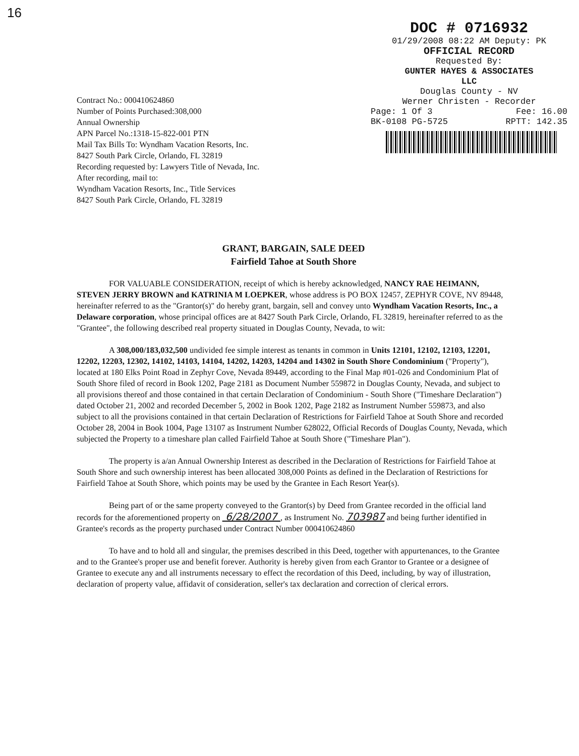16
DOC # 0716932
01/29/2008 08:22 AM Deputy: PK
OFFICIAL RECORD
Requested By:
GUNTER HAYES & ASSOCIATES
LLC
Douglas County - NV
Werner Christen - Recorder
Page: 1 Of 3 Fee: 16.00
BK-0108 PG-5725 RPTT: 142.35
Contract No.: 000410624860
Number of Points Purchased:308,000
Annual Ownership
APN Parcel No.:1318-15-822-001 PTN
Mail Tax Bills To: Wyndham Vacation Resorts, Inc.
8427 South Park Circle, Orlando, FL 32819
Recording requested by: Lawyers Title of Nevada, Inc.
After recording, mail to:
Wyndham Vacation Resorts, Inc., Title Services
8427 South Park Circle, Orlando, FL 32819
GRANT, BARGAIN, SALE DEED
Fairfield Tahoe at South Shore
FOR VALUABLE CONSIDERATION, receipt of which is hereby acknowledged, NANCY RAE HEIMANN, STEVEN JERRY BROWN and KATRINIA M LOEPKER, whose address is PO BOX 12457, ZEPHYR COVE, NV 89448, hereinafter referred to as the "Grantor(s)" do hereby grant, bargain, sell and convey unto Wyndham Vacation Resorts, Inc., a Delaware corporation, whose principal offices are at 8427 South Park Circle, Orlando, FL 32819, hereinafter referred to as the "Grantee", the following described real property situated in Douglas County, Nevada, to wit:
A 308,000/183,032,500 undivided fee simple interest as tenants in common in Units 12101, 12102, 12103, 12201, 12202, 12203, 12302, 14102, 14103, 14104, 14202, 14203, 14204 and 14302 in South Shore Condominium ("Property"), located at 180 Elks Point Road in Zephyr Cove, Nevada 89449, according to the Final Map #01-026 and Condominium Plat of South Shore filed of record in Book 1202, Page 2181 as Document Number 559872 in Douglas County, Nevada, and subject to all provisions thereof and those contained in that certain Declaration of Condominium - South Shore ("Timeshare Declaration") dated October 21, 2002 and recorded December 5, 2002 in Book 1202, Page 2182 as Instrument Number 559873, and also subject to all the provisions contained in that certain Declaration of Restrictions for Fairfield Tahoe at South Shore and recorded October 28, 2004 in Book 1004, Page 13107 as Instrument Number 628022, Official Records of Douglas County, Nevada, which subjected the Property to a timeshare plan called Fairfield Tahoe at South Shore ("Timeshare Plan").
The property is a/an Annual Ownership Interest as described in the Declaration of Restrictions for Fairfield Tahoe at South Shore and such ownership interest has been allocated 308,000 Points as defined in the Declaration of Restrictions for Fairfield Tahoe at South Shore, which points may be used by the Grantee in Each Resort Year(s).
Being part of or the same property conveyed to the Grantor(s) by Deed from Grantee recorded in the official land records for the aforementioned property on 6/28/2007 , as Instrument No. 703987 and being further identified in Grantee's records as the property purchased under Contract Number 000410624860
To have and to hold all and singular, the premises described in this Deed, together with appurtenances, to the Grantee and to the Grantee's proper use and benefit forever. Authority is hereby given from each Grantor to Grantee or a designee of Grantee to execute any and all instruments necessary to effect the recordation of this Deed, including, by way of illustration, declaration of property value, affidavit of consideration, seller's tax declaration and correction of clerical errors.